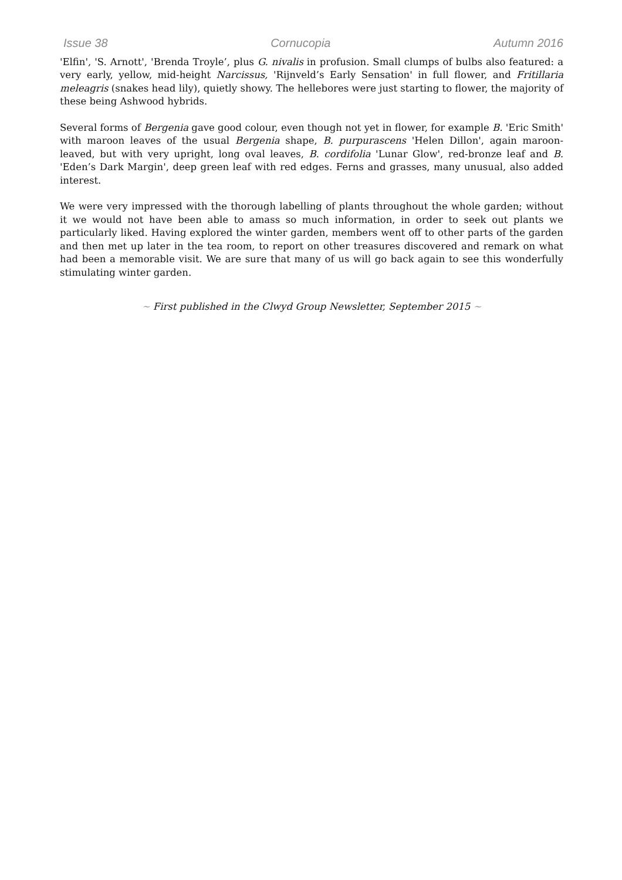Issue 38 Cornucopia Autumn 2016
'Elfin', 'S. Arnott', 'Brenda Troyle’, plus G. nivalis in profusion. Small clumps of bulbs also featured: a very early, yellow, mid-height Narcissus, 'Rijnveld’s Early Sensation' in full flower, and Fritillaria meleagris (snakes head lily), quietly showy. The hellebores were just starting to flower, the majority of these being Ashwood hybrids.
Several forms of Bergenia gave good colour, even though not yet in flower, for example B. 'Eric Smith' with maroon leaves of the usual Bergenia shape, B. purpurascens 'Helen Dillon', again maroon-leaved, but with very upright, long oval leaves, B. cordifolia 'Lunar Glow', red-bronze leaf and B. 'Eden’s Dark Margin', deep green leaf with red edges. Ferns and grasses, many unusual, also added interest.
We were very impressed with the thorough labelling of plants throughout the whole garden; without it we would not have been able to amass so much information, in order to seek out plants we particularly liked. Having explored the winter garden, members went off to other parts of the garden and then met up later in the tea room, to report on other treasures discovered and remark on what had been a memorable visit. We are sure that many of us will go back again to see this wonderfully stimulating winter garden.
~ First published in the Clwyd Group Newsletter, September 2015 ~